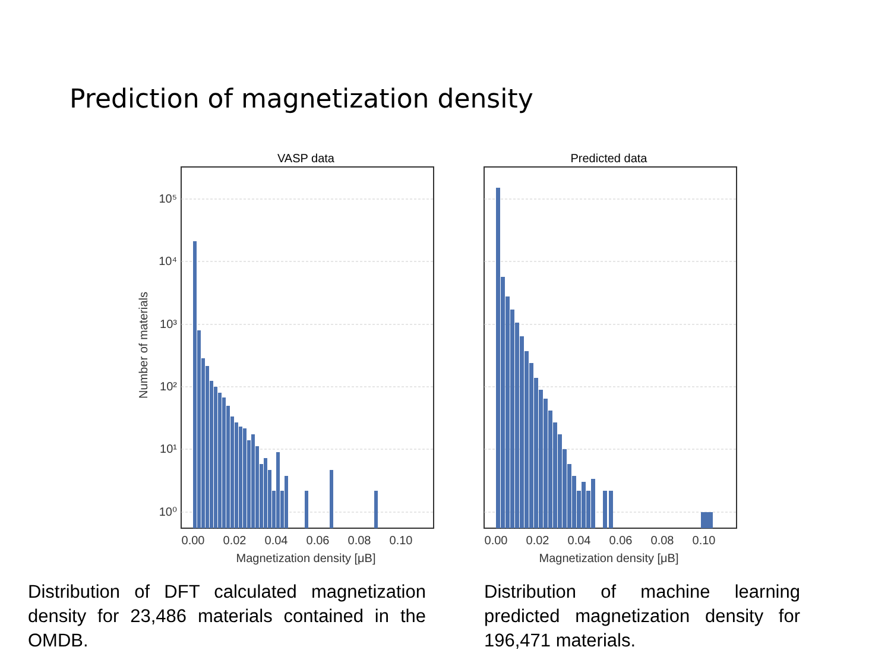Prediction of magnetization density
VASP data
Predicted data
10⁵
10⁴
10³
10²
10¹
10⁰
0.00
0.02
0.04
0.06
0.08
0.10
0.00
0.02
0.04
0.06
0.08
0.10
Magnetization density [μB]
Magnetization density [μB]
Number of materials
Distribution of DFT calculated magnetization density for 23,486 materials contained in the OMDB.
Distribution of machine learning predicted magnetization density for 196,471 materials.